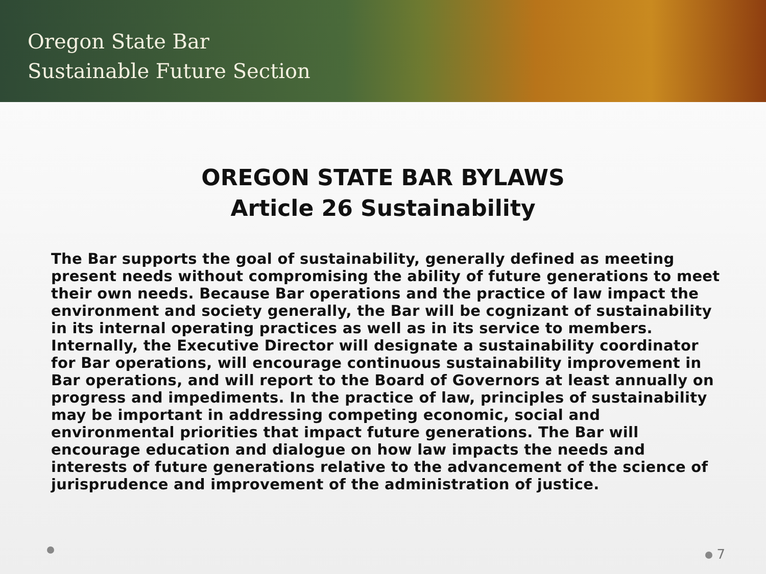Oregon State Bar
Sustainable Future Section
OREGON STATE BAR BYLAWS
Article 26 Sustainability
The Bar supports the goal of sustainability, generally defined as meeting present needs without compromising the ability of future generations to meet their own needs. Because Bar operations and the practice of law impact the environment and society generally, the Bar will be cognizant of sustainability in its internal operating practices as well as in its service to members. Internally, the Executive Director will designate a sustainability coordinator for Bar operations, will encourage continuous sustainability improvement in Bar operations, and will report to the Board of Governors at least annually on progress and impediments. In the practice of law, principles of sustainability may be important in addressing competing economic, social and environmental priorities that impact future generations. The Bar will encourage education and dialogue on how law impacts the needs and interests of future generations relative to the advancement of the science of jurisprudence and improvement of the administration of justice.
7